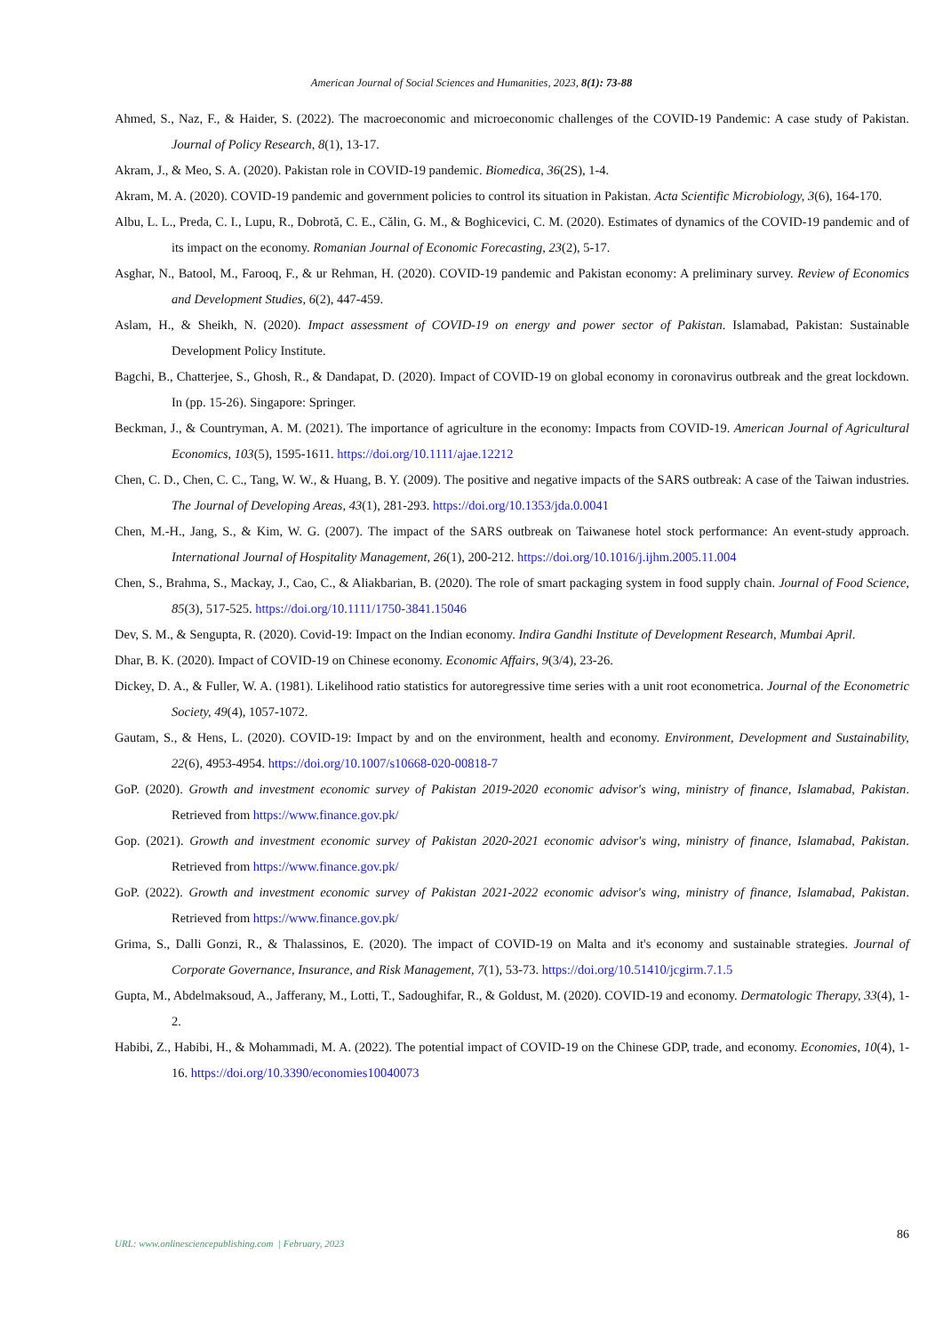American Journal of Social Sciences and Humanities, 2023, 8(1): 73-88
Ahmed, S., Naz, F., & Haider, S. (2022). The macroeconomic and microeconomic challenges of the COVID-19 Pandemic: A case study of Pakistan. Journal of Policy Research, 8(1), 13-17.
Akram, J., & Meo, S. A. (2020). Pakistan role in COVID-19 pandemic. Biomedica, 36(2S), 1-4.
Akram, M. A. (2020). COVID-19 pandemic and government policies to control its situation in Pakistan. Acta Scientific Microbiology, 3(6), 164-170.
Albu, L. L., Preda, C. I., Lupu, R., Dobrotă, C. E., Călin, G. M., & Boghicevici, C. M. (2020). Estimates of dynamics of the COVID-19 pandemic and of its impact on the economy. Romanian Journal of Economic Forecasting, 23(2), 5-17.
Asghar, N., Batool, M., Farooq, F., & ur Rehman, H. (2020). COVID-19 pandemic and Pakistan economy: A preliminary survey. Review of Economics and Development Studies, 6(2), 447-459.
Aslam, H., & Sheikh, N. (2020). Impact assessment of COVID-19 on energy and power sector of Pakistan. Islamabad, Pakistan: Sustainable Development Policy Institute.
Bagchi, B., Chatterjee, S., Ghosh, R., & Dandapat, D. (2020). Impact of COVID-19 on global economy in coronavirus outbreak and the great lockdown. In (pp. 15-26). Singapore: Springer.
Beckman, J., & Countryman, A. M. (2021). The importance of agriculture in the economy: Impacts from COVID-19. American Journal of Agricultural Economics, 103(5), 1595-1611. https://doi.org/10.1111/ajae.12212
Chen, C. D., Chen, C. C., Tang, W. W., & Huang, B. Y. (2009). The positive and negative impacts of the SARS outbreak: A case of the Taiwan industries. The Journal of Developing Areas, 43(1), 281-293. https://doi.org/10.1353/jda.0.0041
Chen, M.-H., Jang, S., & Kim, W. G. (2007). The impact of the SARS outbreak on Taiwanese hotel stock performance: An event-study approach. International Journal of Hospitality Management, 26(1), 200-212. https://doi.org/10.1016/j.ijhm.2005.11.004
Chen, S., Brahma, S., Mackay, J., Cao, C., & Aliakbarian, B. (2020). The role of smart packaging system in food supply chain. Journal of Food Science, 85(3), 517-525. https://doi.org/10.1111/1750-3841.15046
Dev, S. M., & Sengupta, R. (2020). Covid-19: Impact on the Indian economy. Indira Gandhi Institute of Development Research, Mumbai April.
Dhar, B. K. (2020). Impact of COVID-19 on Chinese economy. Economic Affairs, 9(3/4), 23-26.
Dickey, D. A., & Fuller, W. A. (1981). Likelihood ratio statistics for autoregressive time series with a unit root econometrica. Journal of the Econometric Society, 49(4), 1057-1072.
Gautam, S., & Hens, L. (2020). COVID-19: Impact by and on the environment, health and economy. Environment, Development and Sustainability, 22(6), 4953-4954. https://doi.org/10.1007/s10668-020-00818-7
GoP. (2020). Growth and investment economic survey of Pakistan 2019-2020 economic advisor's wing, ministry of finance, Islamabad, Pakistan. Retrieved from https://www.finance.gov.pk/
Gop. (2021). Growth and investment economic survey of Pakistan 2020-2021 economic advisor's wing, ministry of finance, Islamabad, Pakistan. Retrieved from https://www.finance.gov.pk/
GoP. (2022). Growth and investment economic survey of Pakistan 2021-2022 economic advisor's wing, ministry of finance, Islamabad, Pakistan. Retrieved from https://www.finance.gov.pk/
Grima, S., Dalli Gonzi, R., & Thalassinos, E. (2020). The impact of COVID-19 on Malta and it's economy and sustainable strategies. Journal of Corporate Governance, Insurance, and Risk Management, 7(1), 53-73. https://doi.org/10.51410/jcgirm.7.1.5
Gupta, M., Abdelmaksoud, A., Jafferany, M., Lotti, T., Sadoughifar, R., & Goldust, M. (2020). COVID-19 and economy. Dermatologic Therapy, 33(4), 1-2.
Habibi, Z., Habibi, H., & Mohammadi, M. A. (2022). The potential impact of COVID-19 on the Chinese GDP, trade, and economy. Economies, 10(4), 1-16. https://doi.org/10.3390/economies10040073
86
URL: www.onlinesciencepublishing.com | February, 2023